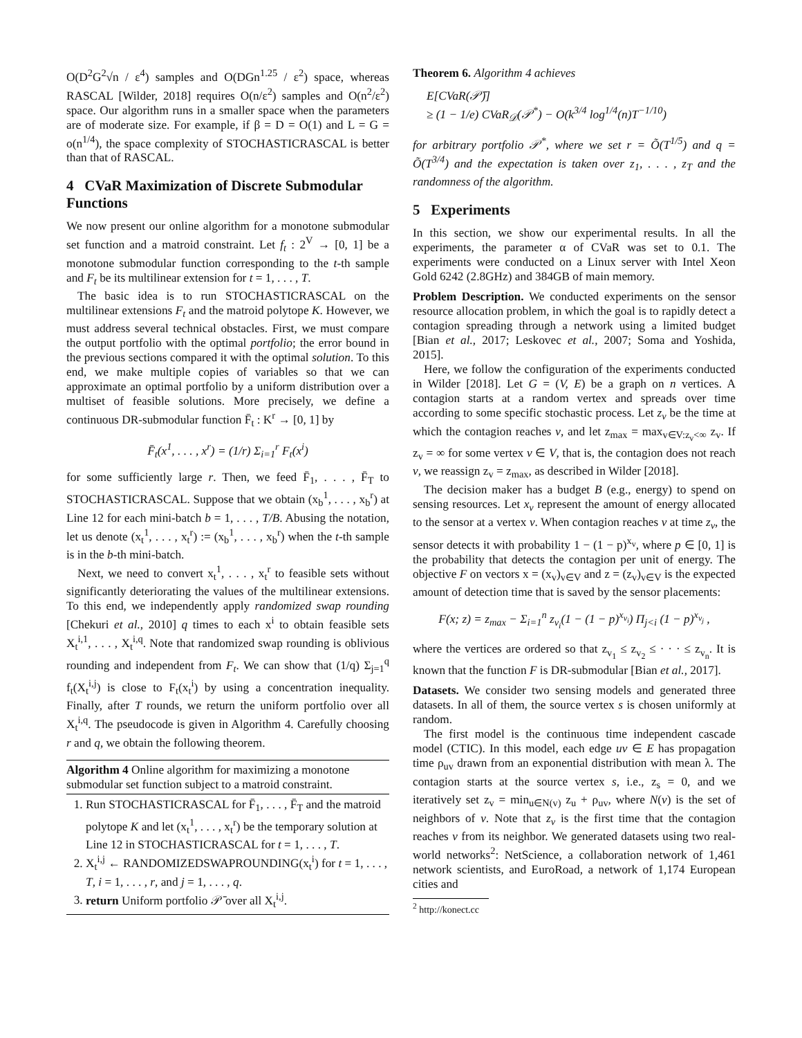O(D<sup>2</sup>G<sup>2</sup>√n / ε<sup>4</sup>) samples and O(DGn<sup>1.25</sup> / ε<sup>2</sup>) space, whereas RASCAL [Wilder, 2018] requires O(n/ε<sup>2</sup>) samples and O(n<sup>2</sup>/ε<sup>2</sup>) space. Our algorithm runs in a smaller space when the parameters are of moderate size. For example, if β = D = O(1) and L = G = o(n<sup>1/4</sup>), the space complexity of STOCHASTICRASCAL is better than that of RASCAL.
4 CVaR Maximization of Discrete Submodular Functions
We now present our online algorithm for a monotone submodular set function and a matroid constraint. Let f<sub>t</sub> : 2<sup>V</sup> → [0, 1] be a monotone submodular function corresponding to the t-th sample and F<sub>t</sub> be its multilinear extension for t = 1, . . . , T.
The basic idea is to run STOCHASTICRASCAL on the multilinear extensions F<sub>t</sub> and the matroid polytope K. However, we must address several technical obstacles. First, we must compare the output portfolio with the optimal portfolio; the error bound in the previous sections compared it with the optimal solution. To this end, we make multiple copies of variables so that we can approximate an optimal portfolio by a uniform distribution over a multiset of feasible solutions. More precisely, we define a continuous DR-submodular function F̄<sub>t</sub> : K<sup>r</sup> → [0, 1] by
F̄<sub>t</sub>(x<sup>1</sup>, . . . , x<sup>r</sup>) = (1/r) Σ<sub>i=1</sub><sup>r</sup> F<sub>t</sub>(x<sup>i</sup>)
for some sufficiently large r. Then, we feed F̄<sub>1</sub>, . . . , F̄<sub>T</sub> to STOCHASTICRASCAL. Suppose that we obtain (x<sub>b</sub><sup>1</sup>, . . . , x<sub>b</sub><sup>r</sup>) at Line 12 for each mini-batch b = 1, . . . , T/B. Abusing the notation, let us denote (x<sub>t</sub><sup>1</sup>, . . . , x<sub>t</sub><sup>r</sup>) := (x<sub>b</sub><sup>1</sup>, . . . , x<sub>b</sub><sup>r</sup>) when the t-th sample is in the b-th mini-batch.
Next, we need to convert x<sub>t</sub><sup>1</sup>, . . . , x<sub>t</sub><sup>r</sup> to feasible sets without significantly deteriorating the values of the multilinear extensions. To this end, we independently apply randomized swap rounding [Chekuri et al., 2010] q times to each x<sup>i</sup> to obtain feasible sets X<sub>t</sub><sup>i,1</sup>, . . . , X<sub>t</sub><sup>i,q</sup>. Note that randomized swap rounding is oblivious rounding and independent from F<sub>t</sub>. We can show that (1/q) Σ<sub>j=1</sub><sup>q</sup> f<sub>t</sub>(X<sub>t</sub><sup>i,j</sup>) is close to F<sub>t</sub>(x<sub>t</sub><sup>i</sup>) by using a concentration inequality. Finally, after T rounds, we return the uniform portfolio over all X<sub>t</sub><sup>i,q</sup>. The pseudocode is given in Algorithm 4. Carefully choosing r and q, we obtain the following theorem.
Algorithm 4 Online algorithm for maximizing a monotone submodular set function subject to a matroid constraint.
1. Run STOCHASTICRASCAL for F̄<sub>1</sub>, . . . , F̄<sub>T</sub> and the matroid polytope K and let (x<sub>t</sub><sup>1</sup>, . . . , x<sub>t</sub><sup>r</sup>) be the temporary solution at Line 12 in STOCHASTICRASCAL for t = 1, . . . , T.
2. X<sub>t</sub><sup>i,j</sup> ← RANDOMIZEDSWAPROUNDING(x<sub>t</sub><sup>i</sup>) for t = 1, . . . , T, i = 1, . . . , r, and j = 1, . . . , q.
3. return Uniform portfolio 𝒫̄ over all X<sub>t</sub><sup>i,j</sup>.
Theorem 6. Algorithm 4 achieves
E[CVaR(𝒫̄)]
≥ (1 − 1/e) CVaR<sub>𝒟</sub>(𝒫<sup>*</sup>) − O(k<sup>3/4</sup> log<sup>1/4</sup>(n)T<sup>−1/10</sup>)
for arbitrary portfolio 𝒫<sup>*</sup>, where we set r = Õ(T<sup>1/5</sup>) and q = Õ(T<sup>3/4</sup>) and the expectation is taken over z<sub>1</sub>, . . . , z<sub>T</sub> and the randomness of the algorithm.
5 Experiments
In this section, we show our experimental results. In all the experiments, the parameter α of CVaR was set to 0.1. The experiments were conducted on a Linux server with Intel Xeon Gold 6242 (2.8GHz) and 384GB of main memory.
Problem Description. We conducted experiments on the sensor resource allocation problem, in which the goal is to rapidly detect a contagion spreading through a network using a limited budget [Bian et al., 2017; Leskovec et al., 2007; Soma and Yoshida, 2015].
Here, we follow the configuration of the experiments conducted in Wilder [2018]. Let G = (V, E) be a graph on n vertices. A contagion starts at a random vertex and spreads over time according to some specific stochastic process. Let z<sub>v</sub> be the time at which the contagion reaches v, and let z<sub>max</sub> = max<sub>v∈V:z<sub>v</sub><∞</sub> z<sub>v</sub>. If z<sub>v</sub> = ∞ for some vertex v ∈ V, that is, the contagion does not reach v, we reassign z<sub>v</sub> = z<sub>max</sub>, as described in Wilder [2018].
The decision maker has a budget B (e.g., energy) to spend on sensing resources. Let x<sub>v</sub> represent the amount of energy allocated to the sensor at a vertex v. When contagion reaches v at time z<sub>v</sub>, the sensor detects it with probability 1 − (1 − p)<sup>x<sub>v</sub></sup>, where p ∈ [0, 1] is the probability that detects the contagion per unit of energy. The objective F on vectors x = (x<sub>v</sub>)<sub>v∈V</sub> and z = (z<sub>v</sub>)<sub>v∈V</sub> is the expected amount of detection time that is saved by the sensor placements:
F(x; z) = z<sub>max</sub> − Σ<sub>i=1</sub><sup>n</sup> z<sub>v<sub>i</sub></sub>(1 − (1 − p)<sup>x<sub>v<sub>i</sub></sub></sup>) Π<sub>j<i</sub> (1 − p)<sup>x<sub>v<sub>j</sub></sub></sup> ,
where the vertices are ordered so that z<sub>v<sub>1</sub></sub> ≤ z<sub>v<sub>2</sub></sub> ≤ · · · ≤ z<sub>v<sub>n</sub></sub>. It is known that the function F is DR-submodular [Bian et al., 2017].
Datasets. We consider two sensing models and generated three datasets. In all of them, the source vertex s is chosen uniformly at random.
The first model is the continuous time independent cascade model (CTIC). In this model, each edge uv ∈ E has propagation time ρ<sub>uv</sub> drawn from an exponential distribution with mean λ. The contagion starts at the source vertex s, i.e., z<sub>s</sub> = 0, and we iteratively set z<sub>v</sub> = min<sub>u∈N(v)</sub> z<sub>u</sub> + ρ<sub>uv</sub>, where N(v) is the set of neighbors of v. Note that z<sub>v</sub> is the first time that the contagion reaches v from its neighbor. We generated datasets using two real-world networks<sup>2</sup>: NetScience, a collaboration network of 1,461 network scientists, and EuroRoad, a network of 1,174 European cities and
<sup>2</sup> http://konect.cc